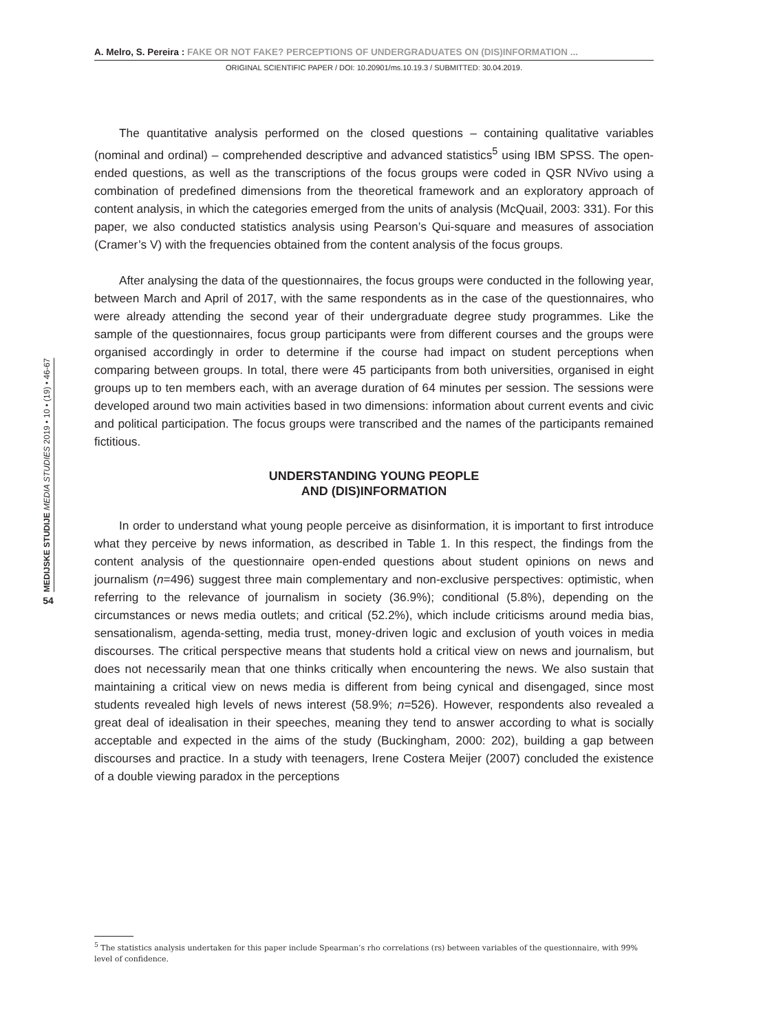A. Melro, S. Pereira : FAKE OR NOT FAKE? PERCEPTIONS OF UNDERGRADUATES ON (DIS)INFORMATION ...
ORIGINAL SCIENTIFIC PAPER / DOI: 10.20901/ms.10.19.3 / SUBMITTED: 30.04.2019.
MEDIJSKE STUDIJE MEDIA STUDIES 2019 • 10 • (19) • 46-67
54
The quantitative analysis performed on the closed questions – containing qualitative variables (nominal and ordinal) – comprehended descriptive and advanced statistics<sup>5</sup> using IBM SPSS. The open-ended questions, as well as the transcriptions of the focus groups were coded in QSR NVivo using a combination of predefined dimensions from the theoretical framework and an exploratory approach of content analysis, in which the categories emerged from the units of analysis (McQuail, 2003: 331). For this paper, we also conducted statistics analysis using Pearson’s Qui-square and measures of association (Cramer’s V) with the frequencies obtained from the content analysis of the focus groups.
After analysing the data of the questionnaires, the focus groups were conducted in the following year, between March and April of 2017, with the same respondents as in the case of the questionnaires, who were already attending the second year of their undergraduate degree study programmes. Like the sample of the questionnaires, focus group participants were from different courses and the groups were organised accordingly in order to determine if the course had impact on student perceptions when comparing between groups. In total, there were 45 participants from both universities, organised in eight groups up to ten members each, with an average duration of 64 minutes per session. The sessions were developed around two main activities based in two dimensions: information about current events and civic and political participation. The focus groups were transcribed and the names of the participants remained fictitious.
UNDERSTANDING YOUNG PEOPLE
AND (DIS)INFORMATION
In order to understand what young people perceive as disinformation, it is important to first introduce what they perceive by news information, as described in Table 1. In this respect, the findings from the content analysis of the questionnaire open-ended questions about student opinions on news and journalism (n=496) suggest three main complementary and non-exclusive perspectives: optimistic, when referring to the relevance of journalism in society (36.9%); conditional (5.8%), depending on the circumstances or news media outlets; and critical (52.2%), which include criticisms around media bias, sensationalism, agenda-setting, media trust, money-driven logic and exclusion of youth voices in media discourses. The critical perspective means that students hold a critical view on news and journalism, but does not necessarily mean that one thinks critically when encountering the news. We also sustain that maintaining a critical view on news media is different from being cynical and disengaged, since most students revealed high levels of news interest (58.9%; n=526). However, respondents also revealed a great deal of idealisation in their speeches, meaning they tend to answer according to what is socially acceptable and expected in the aims of the study (Buckingham, 2000: 202), building a gap between discourses and practice. In a study with teenagers, Irene Costera Meijer (2007) concluded the existence of a double viewing paradox in the perceptions
<sup>5</sup> The statistics analysis undertaken for this paper include Spearman’s rho correlations (rs) between variables of the questionnaire, with 99% level of confidence.